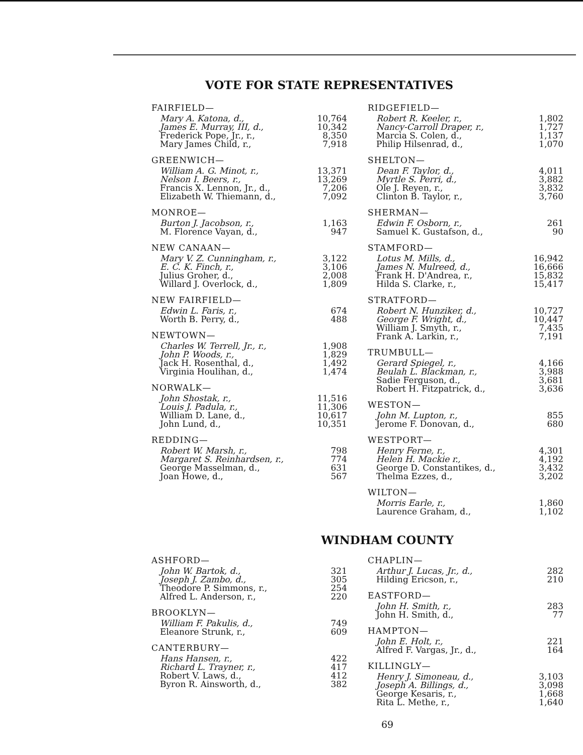VOTE FOR STATE REPRESENTATIVES
| FAIRFIELD— | |
| --- | --- |
| Mary A. Katona, d., | 10,764 |
| James E. Murray, III, d., | 10,342 |
| Frederick Pope, Jr., r., | 8,350 |
| Mary James Child, r., | 7,918 |
| GREENWICH— | |
| --- | --- |
| William A. G. Minot, r., | 13,371 |
| Nelson I. Beers, r., | 13,269 |
| Francis X. Lennon, Jr., d., | 7,206 |
| Elizabeth W. Thiemann, d., | 7,092 |
| MONROE— | |
| --- | --- |
| Burton J. Jacobson, r., | 1,163 |
| M. Florence Vayan, d., | 947 |
| NEW CANAAN— | |
| --- | --- |
| Mary V. Z. Cunningham, r., | 3,122 |
| E. C. K. Finch, r., | 3,106 |
| Julius Groher, d., | 2,008 |
| Willard J. Overlock, d., | 1,809 |
| NEW FAIRFIELD— | |
| --- | --- |
| Edwin L. Faris, r., | 674 |
| Worth B. Perry, d., | 488 |
| NEWTOWN— | |
| --- | --- |
| Charles W. Terrell, Jr., r., | 1,908 |
| John P. Woods, r., | 1,829 |
| Jack H. Rosenthal, d., | 1,492 |
| Virginia Houlihan, d., | 1,474 |
| NORWALK— | |
| --- | --- |
| John Shostak, r., | 11,516 |
| Louis J. Padula, r., | 11,306 |
| William D. Lane, d., | 10,617 |
| John Lund, d., | 10,351 |
| REDDING— | |
| --- | --- |
| Robert W. Marsh, r., | 798 |
| Margaret S. Reinhardsen, r., | 774 |
| George Masselman, d., | 631 |
| Joan Howe, d., | 567 |
| RIDGEFIELD— | |
| --- | --- |
| Robert R. Keeler, r., | 1,802 |
| Nancy-Carroll Draper, r., | 1,727 |
| Marcia S. Colen, d., | 1,137 |
| Philip Hilsenrad, d., | 1,070 |
| SHELTON— | |
| --- | --- |
| Dean F. Taylor, d., | 4,011 |
| Myrtle S. Perri, d., | 3,882 |
| Ole J. Reyen, r., | 3,832 |
| Clinton B. Taylor, r., | 3,760 |
| SHERMAN— | |
| --- | --- |
| Edwin F. Osborn, r., | 261 |
| Samuel K. Gustafson, d., | 90 |
| STAMFORD— | |
| --- | --- |
| Lotus M. Mills, d., | 16,942 |
| James N. Mulreed, d., | 16,666 |
| Frank H. D'Andrea, r., | 15,832 |
| Hilda S. Clarke, r., | 15,417 |
| STRATFORD— | |
| --- | --- |
| Robert N. Hunziker, d., | 10,727 |
| George F. Wright, d., | 10,447 |
| William J. Smyth, r., | 7,435 |
| Frank A. Larkin, r., | 7,191 |
| TRUMBULL— | |
| --- | --- |
| Gerard Spiegel, r., | 4,166 |
| Beulah L. Blackman, r., | 3,988 |
| Sadie Ferguson, d., | 3,681 |
| Robert H. Fitzpatrick, d., | 3,636 |
| WESTON— | |
| --- | --- |
| John M. Lupton, r., | 855 |
| Jerome F. Donovan, d., | 680 |
| WESTPORT— | |
| --- | --- |
| Henry Ferne, r., | 4,301 |
| Helen H. Mackie r., | 4,192 |
| George D. Constantikes, d., | 3,432 |
| Thelma Ezzes, d., | 3,202 |
| WILTON— | |
| --- | --- |
| Morris Earle, r., | 1,860 |
| Laurence Graham, d., | 1,102 |
WINDHAM COUNTY
| ASHFORD— | |
| --- | --- |
| John W. Bartok, d., | 321 |
| Joseph J. Zambo, d., | 305 |
| Theodore P. Simmons, r., | 254 |
| Alfred L. Anderson, r., | 220 |
| BROOKLYN— | |
| --- | --- |
| William F. Pakulis, d., | 749 |
| Eleanore Strunk, r., | 609 |
| CANTERBURY— | |
| --- | --- |
| Hans Hansen, r., | 422 |
| Richard L. Trayner, r., | 417 |
| Robert V. Laws, d., | 412 |
| Byron R. Ainsworth, d., | 382 |
| CHAPLIN— | |
| --- | --- |
| Arthur J. Lucas, Jr., d., | 282 |
| Hilding Ericson, r., | 210 |
| EASTFORD— | |
| --- | --- |
| John H. Smith, r., | 283 |
| John H. Smith, d., | 77 |
| HAMPTON— | |
| --- | --- |
| John E. Holt, r., | 221 |
| Alfred F. Vargas, Jr., d., | 164 |
| KILLINGLY— | |
| --- | --- |
| Henry J. Simoneau, d., | 3,103 |
| Joseph A. Billings, d., | 3,098 |
| George Kesaris, r., | 1,668 |
| Rita L. Methe, r., | 1,640 |
69